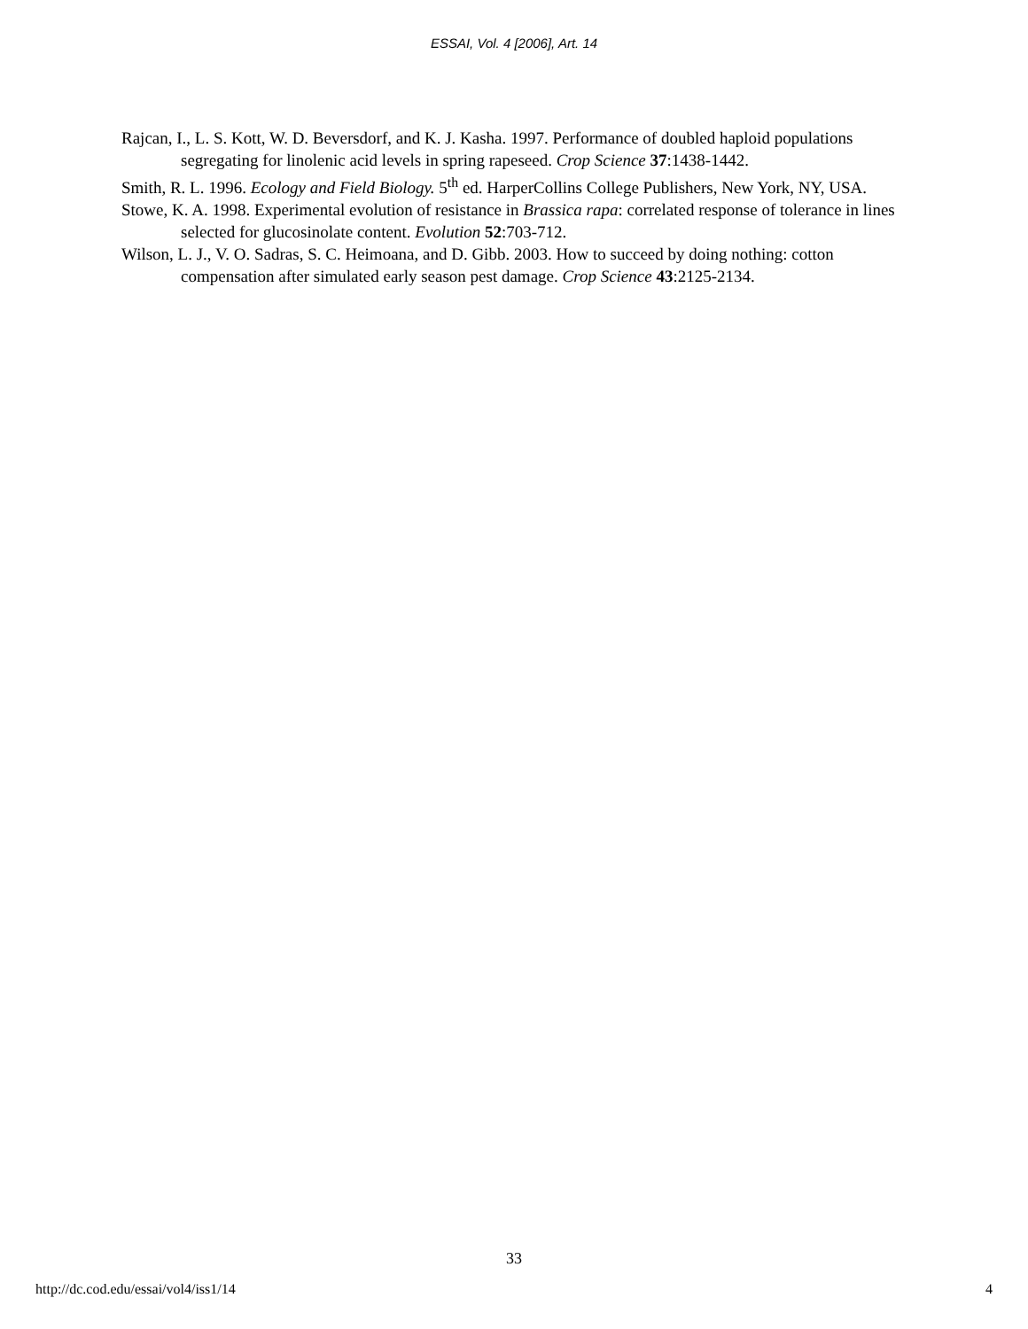ESSAI, Vol. 4 [2006], Art. 14
Rajcan, I., L. S. Kott, W. D. Beversdorf, and K. J. Kasha. 1997. Performance of doubled haploid populations segregating for linolenic acid levels in spring rapeseed. Crop Science 37:1438-1442.
Smith, R. L. 1996. Ecology and Field Biology. 5<sup>th</sup> ed. HarperCollins College Publishers, New York, NY, USA.
Stowe, K. A. 1998. Experimental evolution of resistance in Brassica rapa: correlated response of tolerance in lines selected for glucosinolate content. Evolution 52:703-712.
Wilson, L. J., V. O. Sadras, S. C. Heimoana, and D. Gibb. 2003. How to succeed by doing nothing: cotton compensation after simulated early season pest damage. Crop Science 43:2125-2134.
33
http://dc.cod.edu/essai/vol4/iss1/14 4